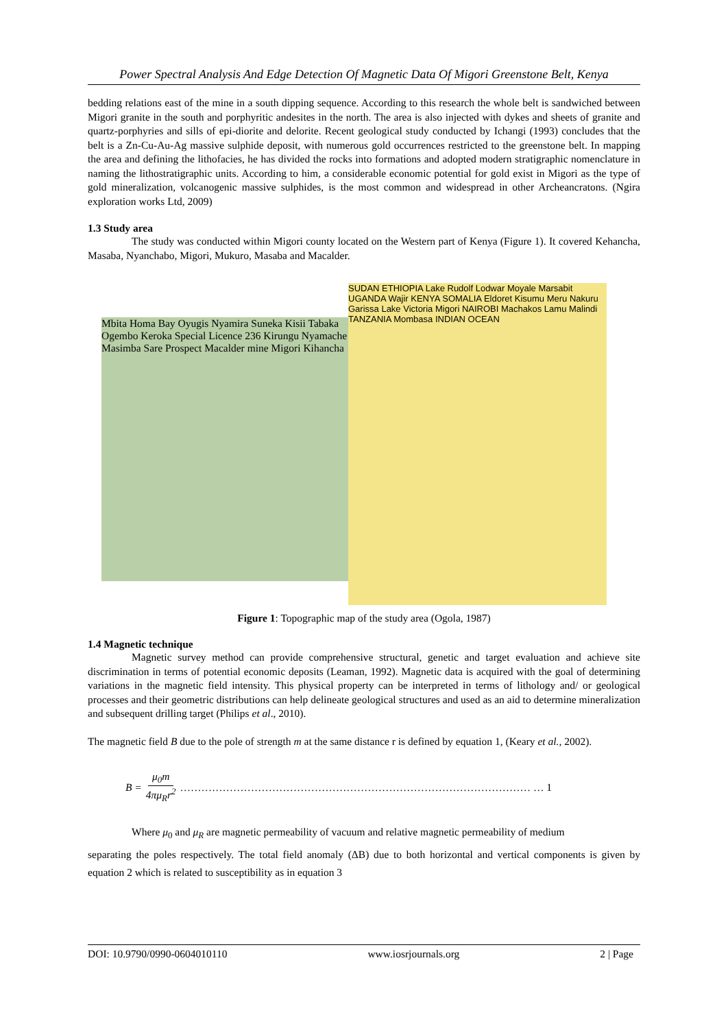Power Spectral Analysis And Edge Detection Of Magnetic Data Of Migori Greenstone Belt, Kenya
bedding relations east of the mine in a south dipping sequence. According to this research the whole belt is sandwiched between Migori granite in the south and porphyritic andesites in the north. The area is also injected with dykes and sheets of granite and quartz-porphyries and sills of epi-diorite and delorite. Recent geological study conducted by Ichangi (1993) concludes that the belt is a Zn-Cu-Au-Ag massive sulphide deposit, with numerous gold occurrences restricted to the greenstone belt. In mapping the area and defining the lithofacies, he has divided the rocks into formations and adopted modern stratigraphic nomenclature in naming the lithostratigraphic units. According to him, a considerable economic potential for gold exist in Migori as the type of gold mineralization, volcanogenic massive sulphides, is the most common and widespread in other Archeancratons. (Ngira exploration works Ltd, 2009)
1.3 Study area
The study was conducted within Migori county located on the Western part of Kenya (Figure 1). It covered Kehancha, Masaba, Nyanchabo, Migori, Mukuro, Masaba and Macalder.
Mbita Homa Bay Oyugis Nyamira Suneka Kisii Tabaka Ogembo Keroka Special Licence 236 Kirungu Nyamache Masimba Sare Prospect Macalder mine Migori Kihancha
SUDAN ETHIOPIA Lake Rudolf Lodwar Moyale Marsabit UGANDA Wajir KENYA SOMALIA Eldoret Kisumu Meru Nakuru Garissa Lake Victoria Migori NAIROBI Machakos Lamu Malindi TANZANIA Mombasa INDIAN OCEAN
Figure 1: Topographic map of the study area (Ogola, 1987)
1.4 Magnetic technique
Magnetic survey method can provide comprehensive structural, genetic and target evaluation and achieve site discrimination in terms of potential economic deposits (Leaman, 1992). Magnetic data is acquired with the goal of determining variations in the magnetic field intensity. This physical property can be interpreted in terms of lithology and/ or geological processes and their geometric distributions can help delineate geological structures and used as an aid to determine mineralization and subsequent drilling target (Philips et al., 2010).
The magnetic field B due to the pole of strength m at the same distance r is defined by equation 1, (Keary et al., 2002).
B = μ<sub>0</sub>m 4πμ<sub>R</sub>r<sup>2</sup> ……………………………………………………………………………………… … 1
Where μ<sub>0</sub> and μ<sub>R</sub> are magnetic permeability of vacuum and relative magnetic permeability of medium
separating the poles respectively. The total field anomaly (ΔB) due to both horizontal and vertical components is given by equation 2 which is related to susceptibility as in equation 3
DOI: 10.9790/0990-0604010110 www.iosrjournals.org 2 | Page